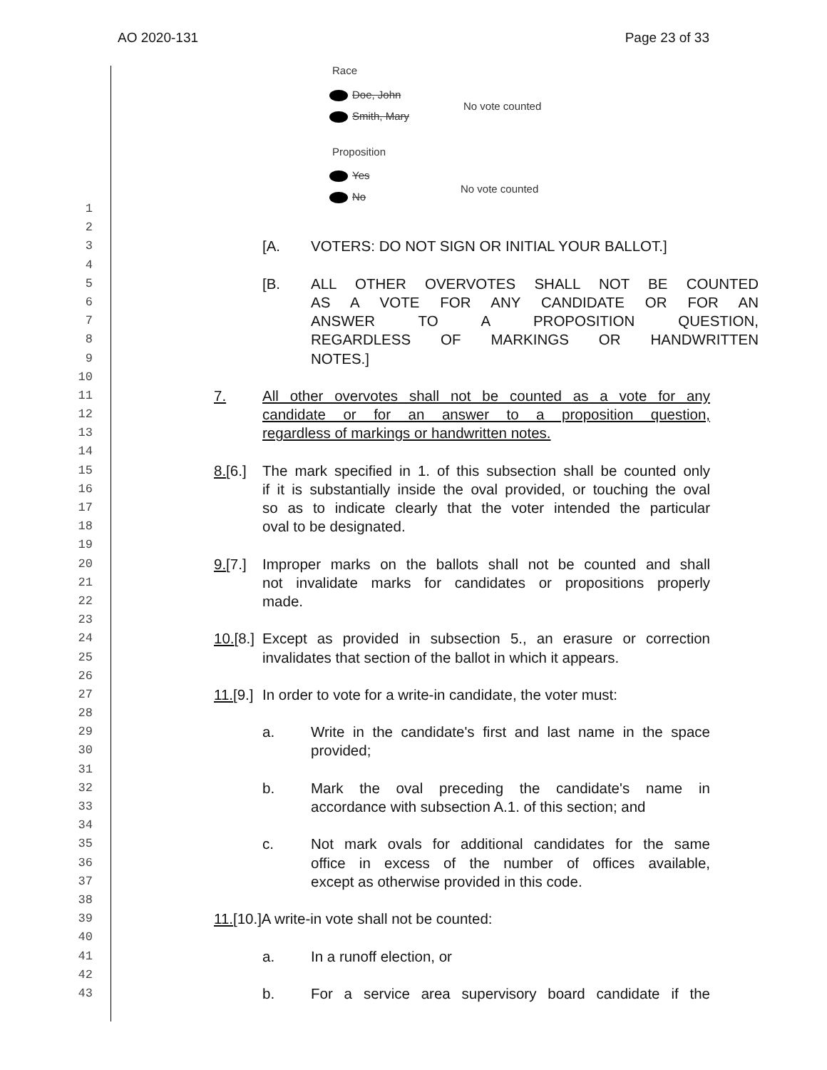AO 2020-131 Page 23 of 33
Race
Doe, John
Smith, Mary
No vote counted
Proposition
Yes
No
No vote counted
1
2
3
[A. VOTERS: DO NOT SIGN OR INITIAL YOUR BALLOT.]
4
5
[B. ALL OTHER OVERVOTES SHALL NOT BE COUNTED
6
AS A VOTE FOR ANY CANDIDATE OR FOR AN
7
ANSWER TO A PROPOSITION QUESTION,
8
REGARDLESS OF MARKINGS OR HANDWRITTEN
9
NOTES.]
10
11
7. All other overvotes shall not be counted as a vote for any
12
candidate or for an answer to a proposition question,
13
regardless of markings or handwritten notes.
14
15
8.[6.] The mark specified in 1. of this subsection shall be counted only
16
if it is substantially inside the oval provided, or touching the oval
17
so as to indicate clearly that the voter intended the particular
18
oval to be designated.
19
20
9.[7.] Improper marks on the ballots shall not be counted and shall
21
not invalidate marks for candidates or propositions properly
22
made.
23
24
10.[8.] Except as provided in subsection 5., an erasure or correction
25
invalidates that section of the ballot in which it appears.
26
27
11.[9.] In order to vote for a write-in candidate, the voter must:
28
29
a. Write in the candidate's first and last name in the space
30
provided;
31
32
b. Mark the oval preceding the candidate's name in
33
accordance with subsection A.1. of this section; and
34
35
c. Not mark ovals for additional candidates for the same
36
office in excess of the number of offices available,
37
except as otherwise provided in this code.
38
39
11.[10.]A write-in vote shall not be counted:
40
41
a. In a runoff election, or
42
43
b. For a service area supervisory board candidate if the